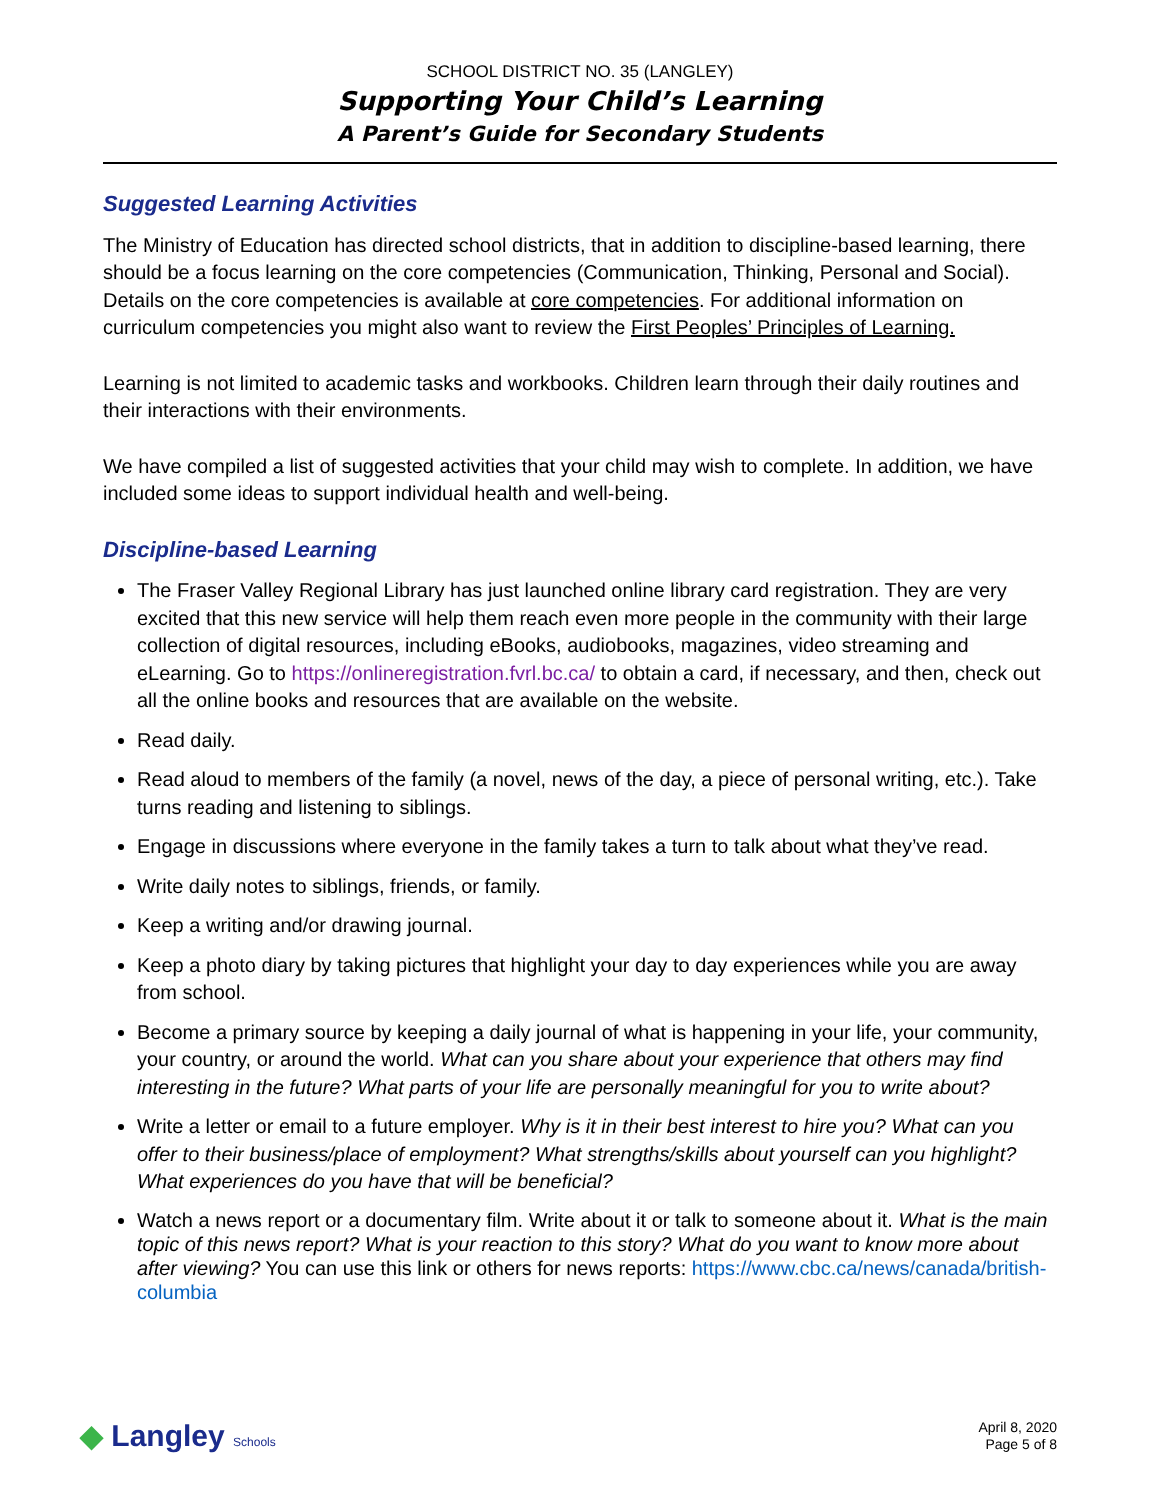SCHOOL DISTRICT NO. 35 (LANGLEY)
Supporting Your Child’s Learning
A Parent’s Guide for Secondary Students
Suggested Learning Activities
The Ministry of Education has directed school districts, that in addition to discipline-based learning, there should be a focus learning on the core competencies (Communication, Thinking, Personal and Social). Details on the core competencies is available at core competencies. For additional information on curriculum competencies you might also want to review the First Peoples’ Principles of Learning.
Learning is not limited to academic tasks and workbooks. Children learn through their daily routines and their interactions with their environments.
We have compiled a list of suggested activities that your child may wish to complete. In addition, we have included some ideas to support individual health and well-being.
Discipline-based Learning
The Fraser Valley Regional Library has just launched online library card registration. They are very excited that this new service will help them reach even more people in the community with their large collection of digital resources, including eBooks, audiobooks, magazines, video streaming and eLearning. Go to https://onlineregistration.fvrl.bc.ca/ to obtain a card, if necessary, and then, check out all the online books and resources that are available on the website.
Read daily.
Read aloud to members of the family (a novel, news of the day, a piece of personal writing, etc.). Take turns reading and listening to siblings.
Engage in discussions where everyone in the family takes a turn to talk about what they’ve read.
Write daily notes to siblings, friends, or family.
Keep a writing and/or drawing journal.
Keep a photo diary by taking pictures that highlight your day to day experiences while you are away from school.
Become a primary source by keeping a daily journal of what is happening in your life, your community, your country, or around the world. What can you share about your experience that others may find interesting in the future? What parts of your life are personally meaningful for you to write about?
Write a letter or email to a future employer. Why is it in their best interest to hire you? What can you offer to their business/place of employment? What strengths/skills about yourself can you highlight? What experiences do you have that will be beneficial?
Watch a news report or a documentary film. Write about it or talk to someone about it. What is the main topic of this news report? What is your reaction to this story? What do you want to know more about after viewing? You can use this link or others for news reports: https://www.cbc.ca/news/canada/british-columbia
◆ Langley Schools
April 8, 2020
Page 5 of 8